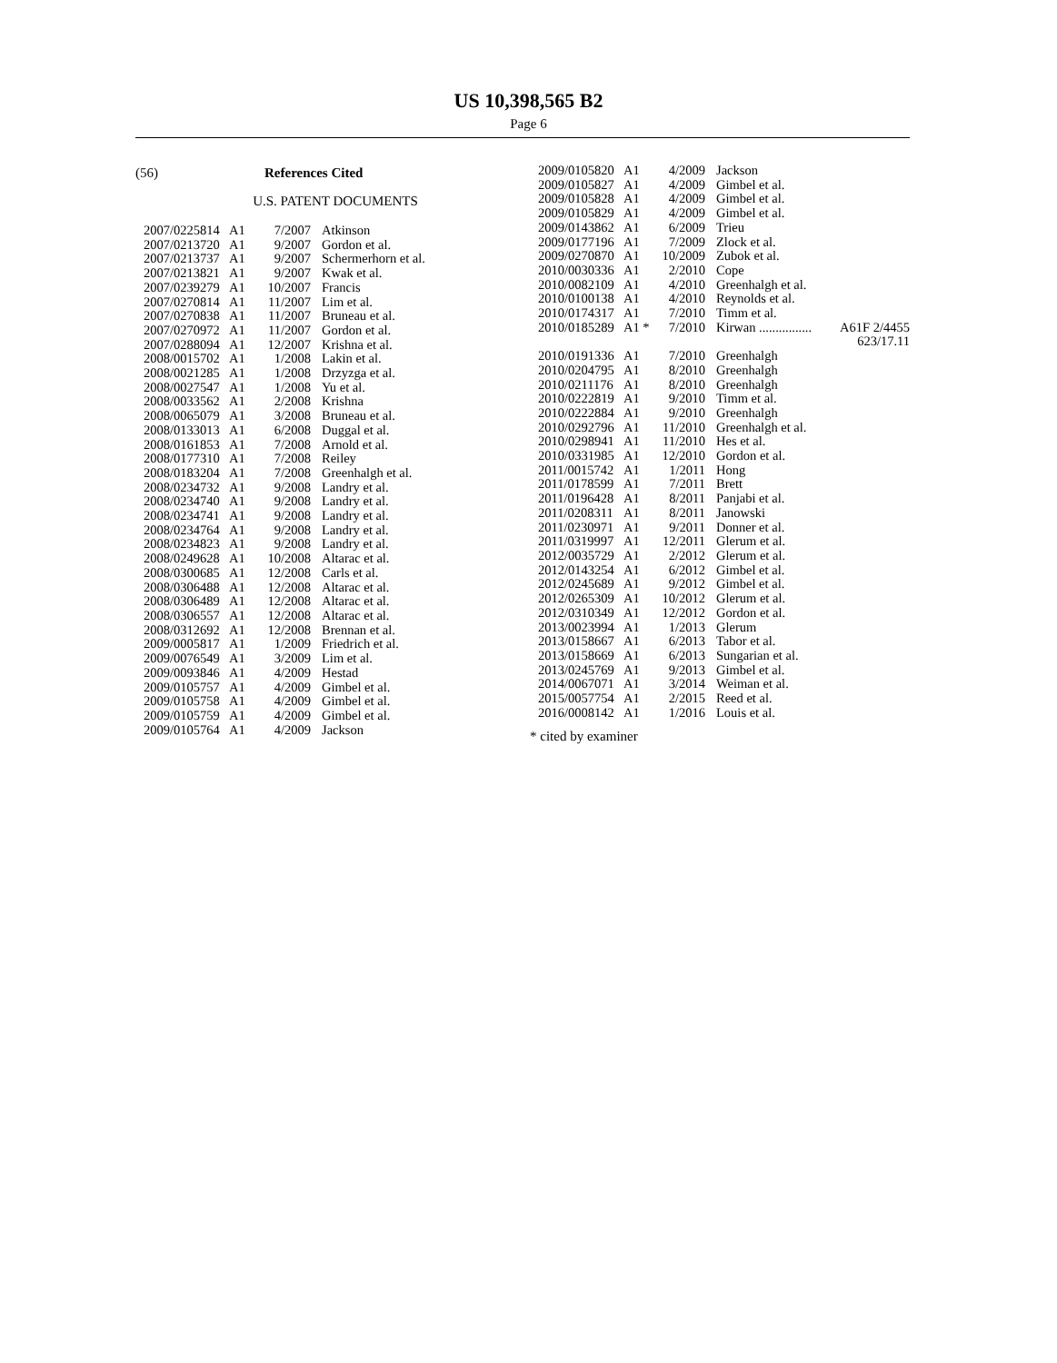US 10,398,565 B2
Page 6
(56) References Cited
U.S. PATENT DOCUMENTS
| 2007/0225814 | A1 | 7/2007 | Atkinson |
| 2007/0213720 | A1 | 9/2007 | Gordon et al. |
| 2007/0213737 | A1 | 9/2007 | Schermerhorn et al. |
| 2007/0213821 | A1 | 9/2007 | Kwak et al. |
| 2007/0239279 | A1 | 10/2007 | Francis |
| 2007/0270814 | A1 | 11/2007 | Lim et al. |
| 2007/0270838 | A1 | 11/2007 | Bruneau et al. |
| 2007/0270972 | A1 | 11/2007 | Gordon et al. |
| 2007/0288094 | A1 | 12/2007 | Krishna et al. |
| 2008/0015702 | A1 | 1/2008 | Lakin et al. |
| 2008/0021285 | A1 | 1/2008 | Drzyzga et al. |
| 2008/0027547 | A1 | 1/2008 | Yu et al. |
| 2008/0033562 | A1 | 2/2008 | Krishna |
| 2008/0065079 | A1 | 3/2008 | Bruneau et al. |
| 2008/0133013 | A1 | 6/2008 | Duggal et al. |
| 2008/0161853 | A1 | 7/2008 | Arnold et al. |
| 2008/0177310 | A1 | 7/2008 | Reiley |
| 2008/0183204 | A1 | 7/2008 | Greenhalgh et al. |
| 2008/0234732 | A1 | 9/2008 | Landry et al. |
| 2008/0234740 | A1 | 9/2008 | Landry et al. |
| 2008/0234741 | A1 | 9/2008 | Landry et al. |
| 2008/0234764 | A1 | 9/2008 | Landry et al. |
| 2008/0234823 | A1 | 9/2008 | Landry et al. |
| 2008/0249628 | A1 | 10/2008 | Altarac et al. |
| 2008/0300685 | A1 | 12/2008 | Carls et al. |
| 2008/0306488 | A1 | 12/2008 | Altarac et al. |
| 2008/0306489 | A1 | 12/2008 | Altarac et al. |
| 2008/0306557 | A1 | 12/2008 | Altarac et al. |
| 2008/0312692 | A1 | 12/2008 | Brennan et al. |
| 2009/0005817 | A1 | 1/2009 | Friedrich et al. |
| 2009/0076549 | A1 | 3/2009 | Lim et al. |
| 2009/0093846 | A1 | 4/2009 | Hestad |
| 2009/0105757 | A1 | 4/2009 | Gimbel et al. |
| 2009/0105758 | A1 | 4/2009 | Gimbel et al. |
| 2009/0105759 | A1 | 4/2009 | Gimbel et al. |
| 2009/0105764 | A1 | 4/2009 | Jackson |
| 2009/0105820 | A1 | 4/2009 | Jackson |
| 2009/0105827 | A1 | 4/2009 | Gimbel et al. |
| 2009/0105828 | A1 | 4/2009 | Gimbel et al. |
| 2009/0105829 | A1 | 4/2009 | Gimbel et al. |
| 2009/0143862 | A1 | 6/2009 | Trieu |
| 2009/0177196 | A1 | 7/2009 | Zlock et al. |
| 2009/0270870 | A1 | 10/2009 | Zubok et al. |
| 2010/0030336 | A1 | 2/2010 | Cope |
| 2010/0082109 | A1 | 4/2010 | Greenhalgh et al. |
| 2010/0100138 | A1 | 4/2010 | Reynolds et al. |
| 2010/0174317 | A1 | 7/2010 | Timm et al. |
| 2010/0185289 | A1 * | 7/2010 | Kirwan ................ A61F 2/4455 623/17.11 |
| 2010/0191336 | A1 | 7/2010 | Greenhalgh |
| 2010/0204795 | A1 | 8/2010 | Greenhalgh |
| 2010/0211176 | A1 | 8/2010 | Greenhalgh |
| 2010/0222819 | A1 | 9/2010 | Timm et al. |
| 2010/0222884 | A1 | 9/2010 | Greenhalgh |
| 2010/0292796 | A1 | 11/2010 | Greenhalgh et al. |
| 2010/0298941 | A1 | 11/2010 | Hes et al. |
| 2010/0331985 | A1 | 12/2010 | Gordon et al. |
| 2011/0015742 | A1 | 1/2011 | Hong |
| 2011/0178599 | A1 | 7/2011 | Brett |
| 2011/0196428 | A1 | 8/2011 | Panjabi et al. |
| 2011/0208311 | A1 | 8/2011 | Janowski |
| 2011/0230971 | A1 | 9/2011 | Donner et al. |
| 2011/0319997 | A1 | 12/2011 | Glerum et al. |
| 2012/0035729 | A1 | 2/2012 | Glerum et al. |
| 2012/0143254 | A1 | 6/2012 | Gimbel et al. |
| 2012/0245689 | A1 | 9/2012 | Gimbel et al. |
| 2012/0265309 | A1 | 10/2012 | Glerum et al. |
| 2012/0310349 | A1 | 12/2012 | Gordon et al. |
| 2013/0023994 | A1 | 1/2013 | Glerum |
| 2013/0158667 | A1 | 6/2013 | Tabor et al. |
| 2013/0158669 | A1 | 6/2013 | Sungarian et al. |
| 2013/0245769 | A1 | 9/2013 | Gimbel et al. |
| 2014/0067071 | A1 | 3/2014 | Weiman et al. |
| 2015/0057754 | A1 | 2/2015 | Reed et al. |
| 2016/0008142 | A1 | 1/2016 | Louis et al. |
* cited by examiner